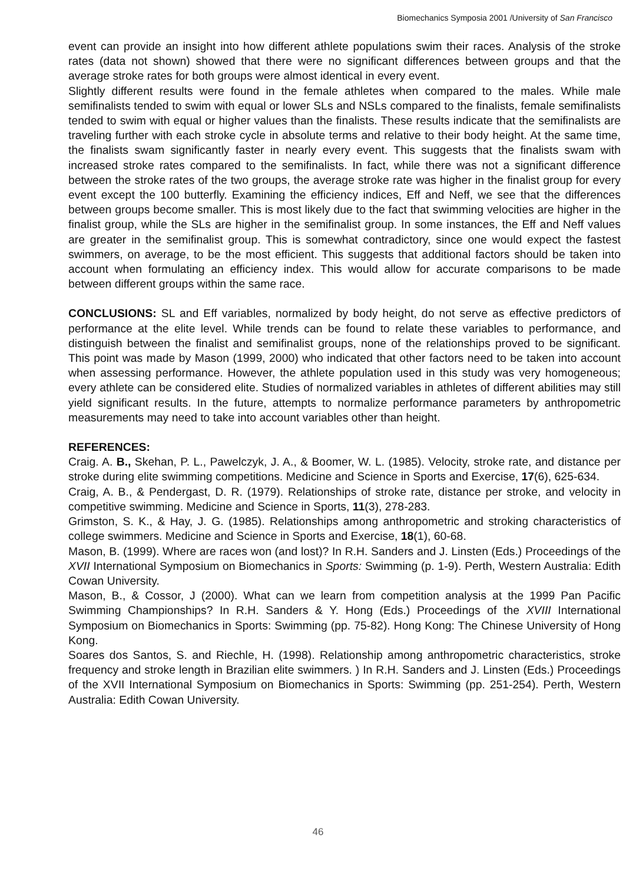Biomechanics Symposia 2001 /University of San Francisco
event can provide an insight into how different athlete populations swim their races. Analysis of the stroke rates (data not shown) showed that there were no significant differences between groups and that the average stroke rates for both groups were almost identical in every event.
Slightly different results were found in the female athletes when compared to the males. While male semifinalists tended to swim with equal or lower SLs and NSLs compared to the finalists, female semifinalists tended to swim with equal or higher values than the finalists. These results indicate that the semifinalists are traveling further with each stroke cycle in absolute terms and relative to their body height. At the same time, the finalists swam significantly faster in nearly every event. This suggests that the finalists swam with increased stroke rates compared to the semifinalists. In fact, while there was not a significant difference between the stroke rates of the two groups, the average stroke rate was higher in the finalist group for every event except the 100 butterfly. Examining the efficiency indices, Eff and Neff, we see that the differences between groups become smaller. This is most likely due to the fact that swimming velocities are higher in the finalist group, while the SLs are higher in the semifinalist group. In some instances, the Eff and Neff values are greater in the semifinalist group. This is somewhat contradictory, since one would expect the fastest swimmers, on average, to be the most efficient. This suggests that additional factors should be taken into account when formulating an efficiency index. This would allow for accurate comparisons to be made between different groups within the same race.
CONCLUSIONS: SL and Eff variables, normalized by body height, do not serve as effective predictors of performance at the elite level. While trends can be found to relate these variables to performance, and distinguish between the finalist and semifinalist groups, none of the relationships proved to be significant. This point was made by Mason (1999, 2000) who indicated that other factors need to be taken into account when assessing performance. However, the athlete population used in this study was very homogeneous; every athlete can be considered elite. Studies of normalized variables in athletes of different abilities may still yield significant results. In the future, attempts to normalize performance parameters by anthropometric measurements may need to take into account variables other than height.
REFERENCES:
Craig. A. B., Skehan, P. L., Pawelczyk, J. A., & Boomer, W. L. (1985). Velocity, stroke rate, and distance per stroke during elite swimming competitions. Medicine and Science in Sports and Exercise, 17(6), 625-634.
Craig, A. B., & Pendergast, D. R. (1979). Relationships of stroke rate, distance per stroke, and velocity in competitive swimming. Medicine and Science in Sports, 11(3), 278-283.
Grimston, S. K., & Hay, J. G. (1985). Relationships among anthropometric and stroking characteristics of college swimmers. Medicine and Science in Sports and Exercise, 18(1), 60-68.
Mason, B. (1999). Where are races won (and lost)? In R.H. Sanders and J. Linsten (Eds.) Proceedings of the XVII International Symposium on Biomechanics in Sports: Swimming (p. 1-9). Perth, Western Australia: Edith Cowan University.
Mason, B., & Cossor, J (2000). What can we learn from competition analysis at the 1999 Pan Pacific Swimming Championships? In R.H. Sanders & Y. Hong (Eds.) Proceedings of the XVIII International Symposium on Biomechanics in Sports: Swimming (pp. 75-82). Hong Kong: The Chinese University of Hong Kong.
Soares dos Santos, S. and Riechle, H. (1998). Relationship among anthropometric characteristics, stroke frequency and stroke length in Brazilian elite swimmers. ) In R.H. Sanders and J. Linsten (Eds.) Proceedings of the XVII International Symposium on Biomechanics in Sports: Swimming (pp. 251-254). Perth, Western Australia: Edith Cowan University.
46